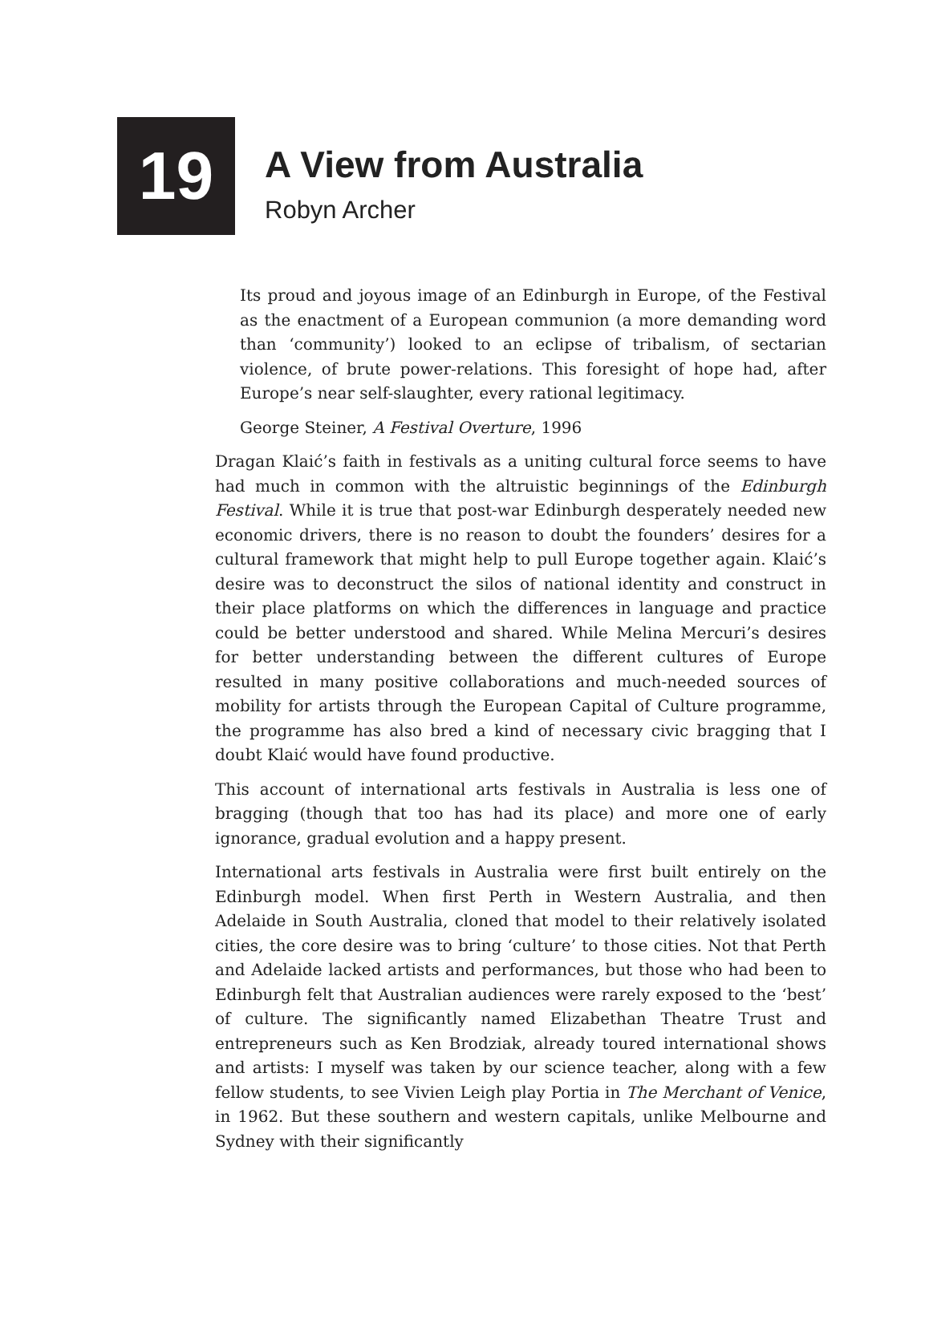19
A View from Australia
Robyn Archer
Its proud and joyous image of an Edinburgh in Europe, of the Festival as the enactment of a European communion (a more demanding word than ‘community’) looked to an eclipse of tribalism, of sectarian violence, of brute power-relations. This foresight of hope had, after Europe’s near self-slaughter, every rational legitimacy.
George Steiner, A Festival Overture, 1996
Dragan Klaić’s faith in festivals as a uniting cultural force seems to have had much in common with the altruistic beginnings of the Edinburgh Festival. While it is true that post-war Edinburgh desperately needed new economic drivers, there is no reason to doubt the founders’ desires for a cultural framework that might help to pull Europe together again. Klaić’s desire was to deconstruct the silos of national identity and construct in their place platforms on which the differences in language and practice could be better understood and shared. While Melina Mercuri’s desires for better understanding between the different cultures of Europe resulted in many positive collaborations and much-needed sources of mobility for artists through the European Capital of Culture programme, the programme has also bred a kind of necessary civic bragging that I doubt Klaić would have found productive.
This account of international arts festivals in Australia is less one of bragging (though that too has had its place) and more one of early ignorance, gradual evolution and a happy present.
International arts festivals in Australia were first built entirely on the Edinburgh model. When first Perth in Western Australia, and then Adelaide in South Australia, cloned that model to their relatively isolated cities, the core desire was to bring ‘culture’ to those cities. Not that Perth and Adelaide lacked artists and performances, but those who had been to Edinburgh felt that Australian audiences were rarely exposed to the ‘best’ of culture. The significantly named Elizabethan Theatre Trust and entrepreneurs such as Ken Brodziak, already toured international shows and artists: I myself was taken by our science teacher, along with a few fellow students, to see Vivien Leigh play Portia in The Merchant of Venice, in 1962. But these southern and western capitals, unlike Melbourne and Sydney with their significantly